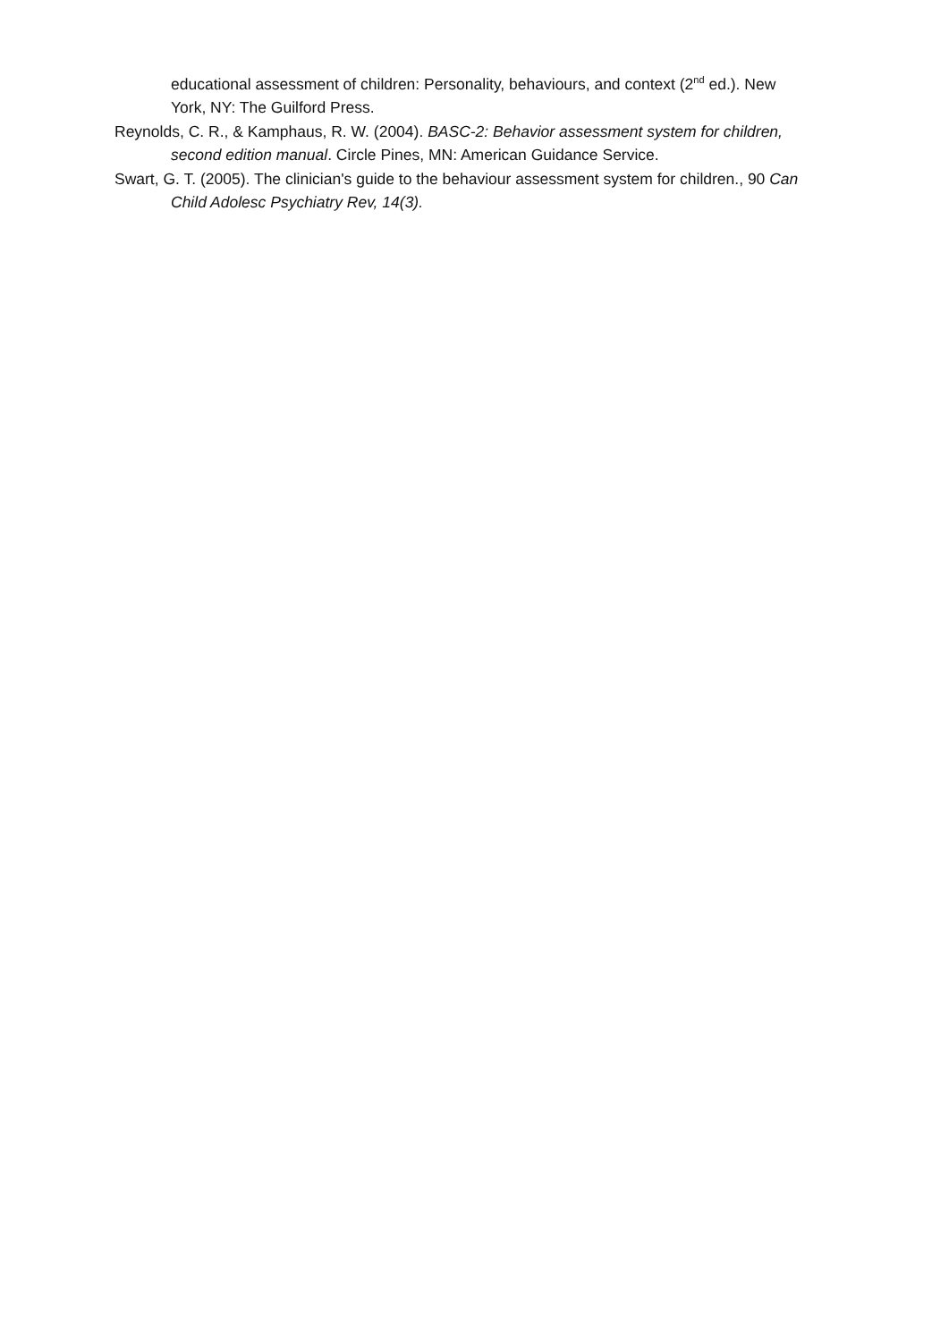educational assessment of children: Personality, behaviours, and context (2<sup>nd</sup> ed.). New York, NY: The Guilford Press.
Reynolds, C. R., & Kamphaus, R. W. (2004). BASC-2: Behavior assessment system for children, second edition manual. Circle Pines, MN: American Guidance Service.
Swart, G. T. (2005). The clinician's guide to the behaviour assessment system for children., 90 Can Child Adolesc Psychiatry Rev, 14(3).